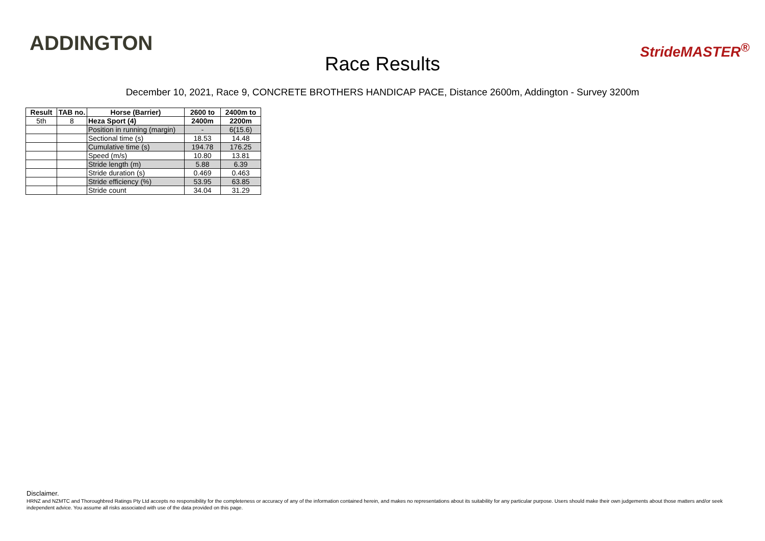ADDINGTON
Race Results
StrideMASTER<sup>®</sup>
December 10, 2021, Race 9, CONCRETE BROTHERS HANDICAP PACE, Distance 2600m, Addington - Survey 3200m
| Result | TAB no. | Horse (Barrier) | 2600 to | 2400m to |
| --- | --- | --- | --- | --- |
| 5th | 8 | Heza Sport (4) | 2400m | 2200m |
| | | Position in running (margin) | - | 6(15.6) |
| | | Sectional time (s) | 18.53 | 14.48 |
| | | Cumulative time (s) | 194.78 | 176.25 |
| | | Speed (m/s) | 10.80 | 13.81 |
| | | Stride length (m) | 5.88 | 6.39 |
| | | Stride duration (s) | 0.469 | 0.463 |
| | | Stride efficiency (%) | 53.95 | 63.85 |
| | | Stride count | 34.04 | 31.29 |
Disclaimer.
HRNZ and NZMTC and Thoroughbred Ratings Pty Ltd accepts no responsibility for the completeness or accuracy of any of the information contained herein, and makes no representations about its suitability for any particular purpose. Users should make their own judgements about those matters and/or seek independent advice. You assume all risks associated with use of the data provided on this page.